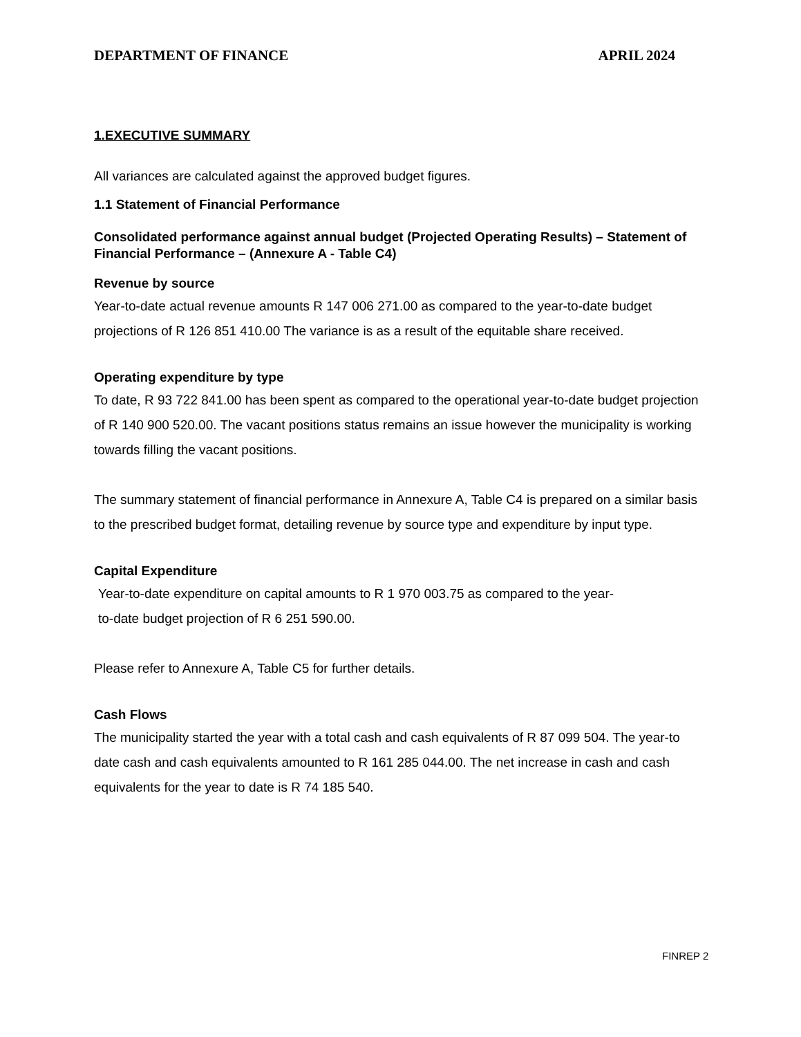DEPARTMENT OF FINANCE APRIL 2024
1.EXECUTIVE SUMMARY
All variances are calculated against the approved budget figures.
1.1 Statement of Financial Performance
Consolidated performance against annual budget (Projected Operating Results) – Statement of Financial Performance – (Annexure A - Table C4)
Revenue by source
Year-to-date actual revenue amounts R 147 006 271.00 as compared to the year-to-date budget projections of R 126 851 410.00 The variance is as a result of the equitable share received.
Operating expenditure by type
To date, R 93 722 841.00 has been spent as compared to the operational year-to-date budget projection of R 140 900 520.00. The vacant positions status remains an issue however the municipality is working towards filling the vacant positions.
The summary statement of financial performance in Annexure A, Table C4 is prepared on a similar basis to the prescribed budget format, detailing revenue by source type and expenditure by input type.
Capital Expenditure
Year-to-date expenditure on capital amounts to R 1 970 003.75 as compared to the year-
to-date budget projection of R 6 251 590.00.
Please refer to Annexure A, Table C5 for further details.
Cash Flows
The municipality started the year with a total cash and cash equivalents of R 87 099 504. The year-to date cash and cash equivalents amounted to R 161 285 044.00. The net increase in cash and cash equivalents for the year to date is R 74 185 540.
FINREP 2